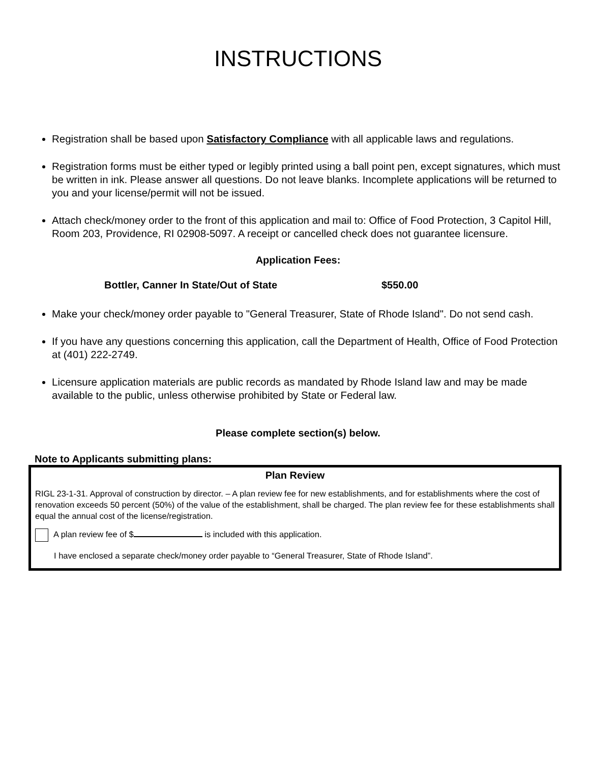INSTRUCTIONS
Registration shall be based upon Satisfactory Compliance with all applicable laws and regulations.
Registration forms must be either typed or legibly printed using a ball point pen, except signatures, which must be written in ink. Please answer all questions. Do not leave blanks. Incomplete applications will be returned to you and your license/permit will not be issued.
Attach check/money order to the front of this application and mail to: Office of Food Protection, 3 Capitol Hill, Room 203, Providence, RI 02908-5097. A receipt or cancelled check does not guarantee licensure.
Application Fees:
Bottler, Canner In State/Out of State $550.00
Make your check/money order payable to "General Treasurer, State of Rhode Island". Do not send cash.
If you have any questions concerning this application, call the Department of Health, Office of Food Protection at (401) 222-2749.
Licensure application materials are public records as mandated by Rhode Island law and may be made available to the public, unless otherwise prohibited by State or Federal law.
Please complete section(s) below.
Note to Applicants submitting plans:
Plan Review
RIGL 23-1-31. Approval of construction by director. – A plan review fee for new establishments, and for establishments where the cost of renovation exceeds 50 percent (50%) of the value of the establishment, shall be charged. The plan review fee for these establishments shall equal the annual cost of the license/registration.
A plan review fee of $ is included with this application.
I have enclosed a separate check/money order payable to “General Treasurer, State of Rhode Island”.